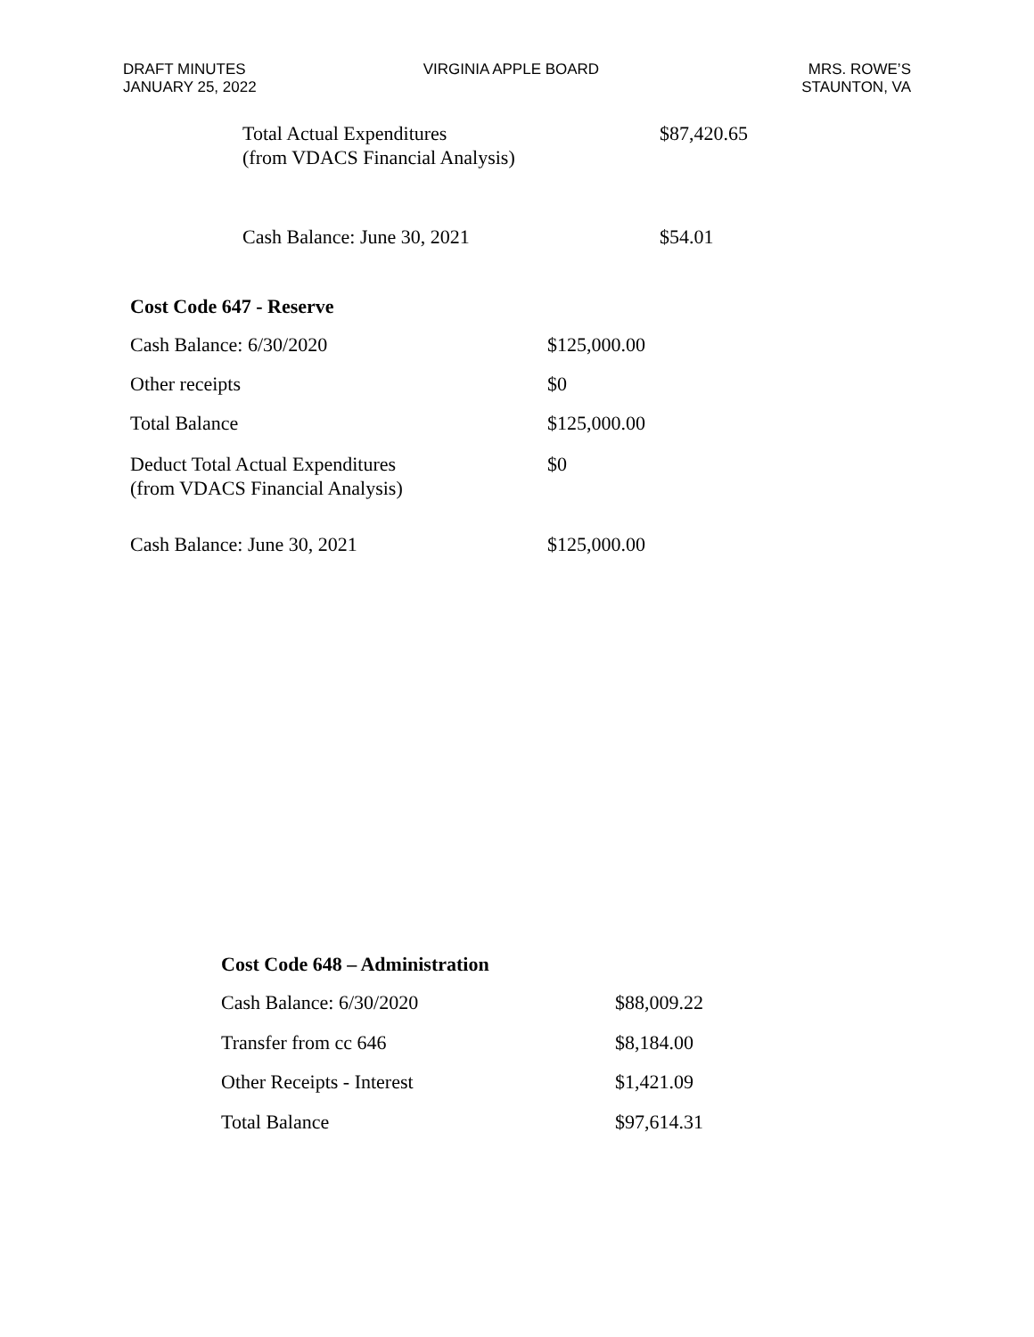DRAFT MINUTES
JANUARY 25, 2022
VIRGINIA APPLE BOARD MRS. ROWE’S
STAUNTON, VA
| Total Actual Expenditures (from VDACS Financial Analysis) | $87,420.65 |
| Cash Balance: June 30, 2021 | $54.01 |
Cost Code 647 - Reserve
| Cash Balance: 6/30/2020 | $125,000.00 |
| Other receipts | $0 |
| Total Balance | $125,000.00 |
| Deduct Total Actual Expenditures (from VDACS Financial Analysis) | $0 |
| Cash Balance: June 30, 2021 | $125,000.00 |
Cost Code 648 – Administration
| Cash Balance: 6/30/2020 | $88,009.22 |
| Transfer from cc 646 | $8,184.00 |
| Other Receipts - Interest | $1,421.09 |
| Total Balance | $97,614.31 |